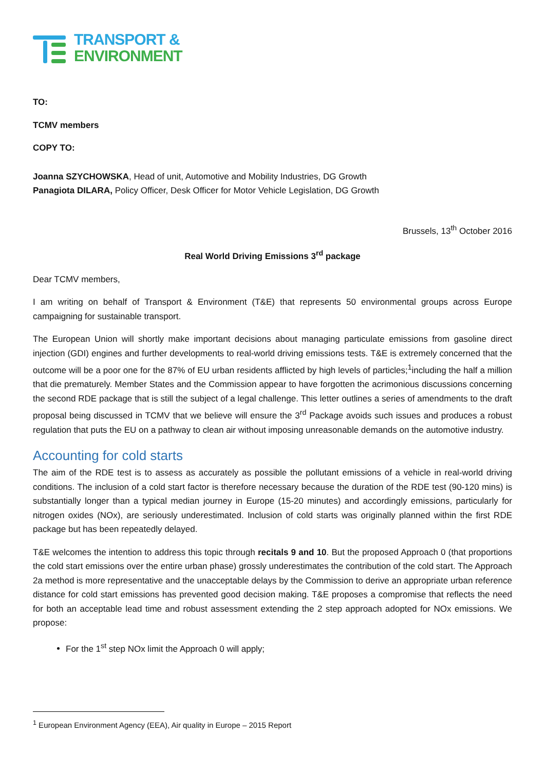TRANSPORT &
ENVIRONMENT
TO:
TCMV members
COPY TO:
Joanna SZYCHOWSKA, Head of unit, Automotive and Mobility Industries, DG Growth
Panagiota DILARA, Policy Officer, Desk Officer for Motor Vehicle Legislation, DG Growth
Brussels, 13<sup>th</sup> October 2016
Real World Driving Emissions 3<sup>rd</sup> package
Dear TCMV members,
I am writing on behalf of Transport & Environment (T&E) that represents 50 environmental groups across Europe campaigning for sustainable transport.
The European Union will shortly make important decisions about managing particulate emissions from gasoline direct injection (GDI) engines and further developments to real-world driving emissions tests. T&E is extremely concerned that the outcome will be a poor one for the 87% of EU urban residents afflicted by high levels of particles;<sup>1</sup>including the half a million that die prematurely. Member States and the Commission appear to have forgotten the acrimonious discussions concerning the second RDE package that is still the subject of a legal challenge. This letter outlines a series of amendments to the draft proposal being discussed in TCMV that we believe will ensure the 3<sup>rd</sup> Package avoids such issues and produces a robust regulation that puts the EU on a pathway to clean air without imposing unreasonable demands on the automotive industry.
Accounting for cold starts
The aim of the RDE test is to assess as accurately as possible the pollutant emissions of a vehicle in real-world driving conditions. The inclusion of a cold start factor is therefore necessary because the duration of the RDE test (90-120 mins) is substantially longer than a typical median journey in Europe (15-20 minutes) and accordingly emissions, particularly for nitrogen oxides (NOx), are seriously underestimated. Inclusion of cold starts was originally planned within the first RDE package but has been repeatedly delayed.
T&E welcomes the intention to address this topic through recitals 9 and 10. But the proposed Approach 0 (that proportions the cold start emissions over the entire urban phase) grossly underestimates the contribution of the cold start. The Approach 2a method is more representative and the unacceptable delays by the Commission to derive an appropriate urban reference distance for cold start emissions has prevented good decision making. T&E proposes a compromise that reflects the need for both an acceptable lead time and robust assessment extending the 2 step approach adopted for NOx emissions. We propose:
For the 1<sup>st</sup> step NOx limit the Approach 0 will apply;
<sup>1</sup> European Environment Agency (EEA), Air quality in Europe – 2015 Report